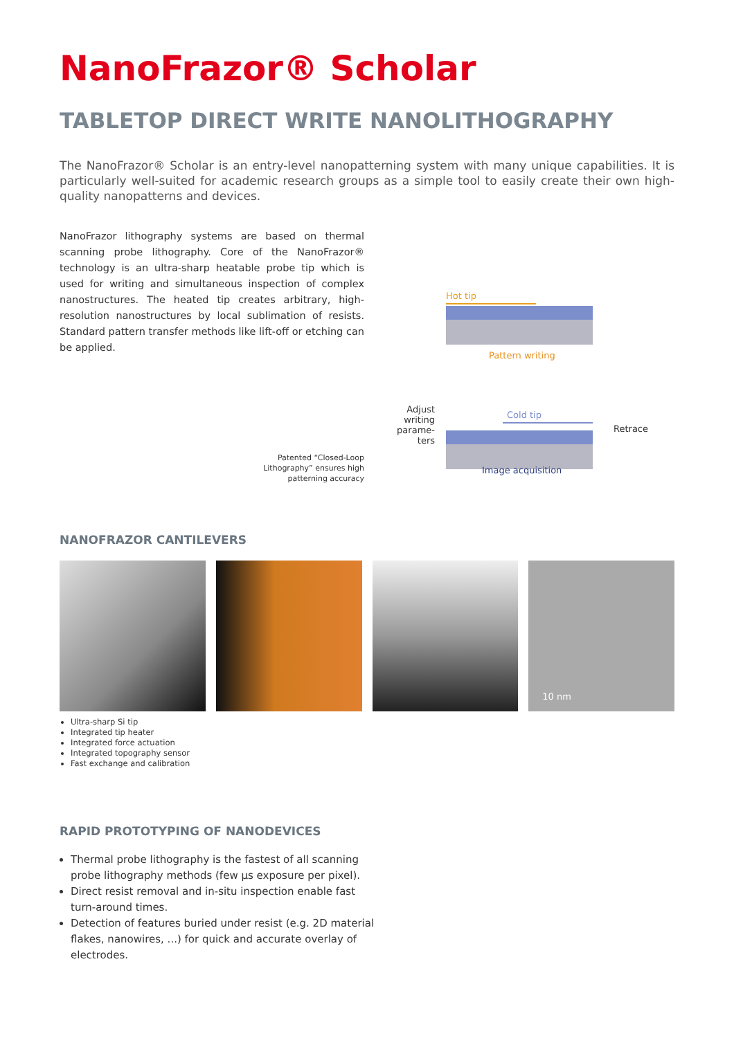NanoFrazor® Scholar
TABLETOP DIRECT WRITE NANOLITHOGRAPHY
The NanoFrazor® Scholar is an entry-level nanopatterning system with many unique capabilities. It is particularly well-suited for academic research groups as a simple tool to easily create their own high-quality nanopatterns and devices.
NanoFrazor lithography systems are based on thermal scanning probe lithography. Core of the NanoFrazor® technology is an ultra-sharp heatable probe tip which is used for writing and simultaneous inspection of complex nanostructures. The heated tip creates arbitrary, high-resolution nanostructures by local sublimation of resists. Standard pattern transfer methods like lift-off or etching can be applied.
Patented “Closed-Loop
Lithography” ensures high
patterning accuracy
Hot tip
Pattern writing
Cold tip
Image acquisition
Adjust writing parame-ters
Retrace
NANOFRAZOR CANTILEVERS
10 nm
Ultra-sharp Si tip
Integrated tip heater
Integrated force actuation
Integrated topography sensor
Fast exchange and calibration
RAPID PROTOTYPING OF NANODEVICES
Thermal probe lithography is the fastest of all scanning probe lithography methods (few µs exposure per pixel).
Direct resist removal and in-situ inspection enable fast turn-around times.
Detection of features buried under resist (e.g. 2D material flakes, nanowires, ...) for quick and accurate overlay of electrodes.